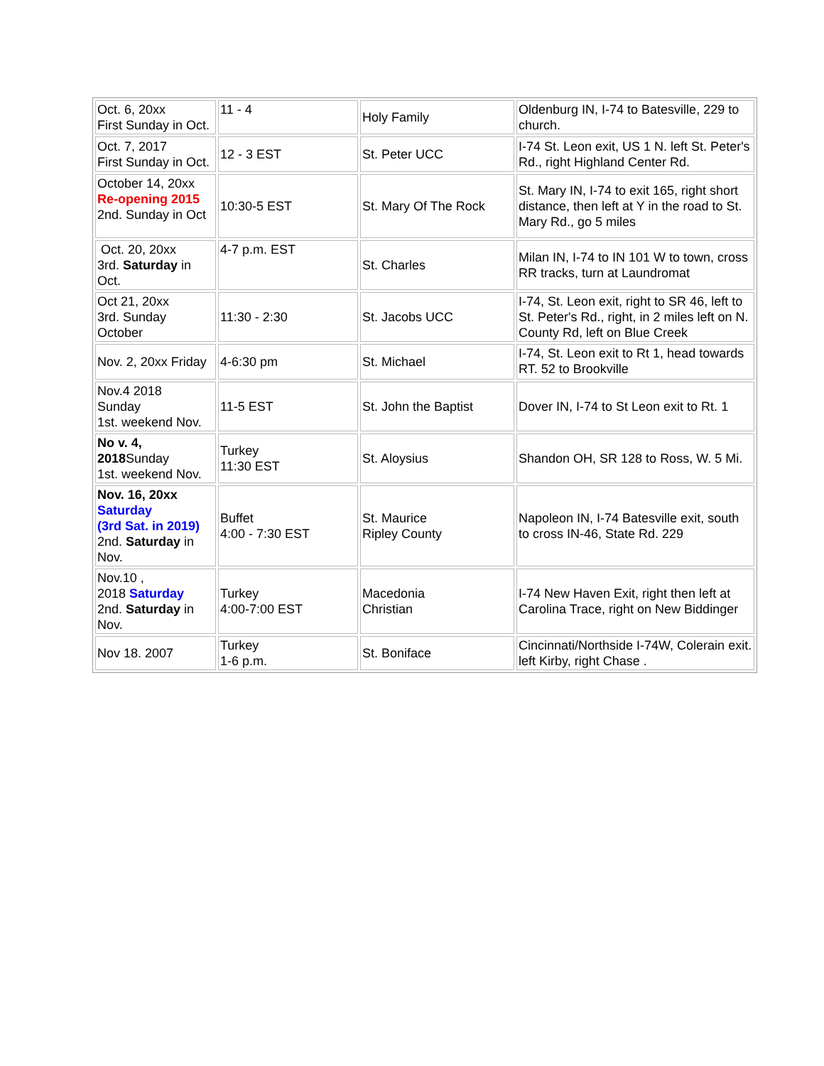| Oct. 6, 20xx First Sunday in Oct. | 11 - 4 | Holy Family | Oldenburg IN, I-74 to Batesville, 229 to church. |
| Oct. 7, 2017 First Sunday in Oct. | 12 - 3 EST | St. Peter UCC | I-74 St. Leon exit, US 1 N. left St. Peter's Rd., right Highland Center Rd. |
| October 14, 20xx Re-opening 2015 2nd. Sunday in Oct | 10:30-5 EST | St. Mary Of The Rock | St. Mary IN, I-74 to exit 165, right short distance, then left at Y in the road to St. Mary Rd., go 5 miles |
| Oct. 20, 20xx 3rd. Saturday in Oct. | 4-7 p.m. EST | St. Charles | Milan IN, I-74 to IN 101 W to town, cross RR tracks, turn at Laundromat |
| Oct 21, 20xx 3rd. Sunday October | 11:30 - 2:30 | St. Jacobs UCC | I-74, St. Leon exit, right to SR 46, left to St. Peter's Rd., right, in 2 miles left on N. County Rd, left on Blue Creek |
| Nov. 2, 20xx Friday | 4-6:30 pm | St. Michael | I-74, St. Leon exit to Rt 1, head towards RT. 52 to Brookville |
| Nov.4 2018 Sunday 1st. weekend Nov. | 11-5 EST | St. John the Baptist | Dover IN, I-74 to St Leon exit to Rt. 1 |
| No v. 4, 2018 Sunday 1st. weekend Nov. | Turkey 11:30 EST | St. Aloysius | Shandon OH, SR 128 to Ross, W. 5 Mi. |
| Nov. 16, 20xx Saturday (3rd Sat. in 2019) 2nd. Saturday in Nov. | Buffet 4:00 - 7:30 EST | St. Maurice Ripley County | Napoleon IN, I-74 Batesville exit, south to cross IN-46, State Rd. 229 |
| Nov.10 , 2018 Saturday 2nd. Saturday in Nov. | Turkey 4:00-7:00 EST | Macedonia Christian | I-74 New Haven Exit, right then left at Carolina Trace, right on New Biddinger |
| Nov 18. 2007 | Turkey 1-6 p.m. | St. Boniface | Cincinnati/Northside I-74W, Colerain exit. left Kirby, right Chase . |